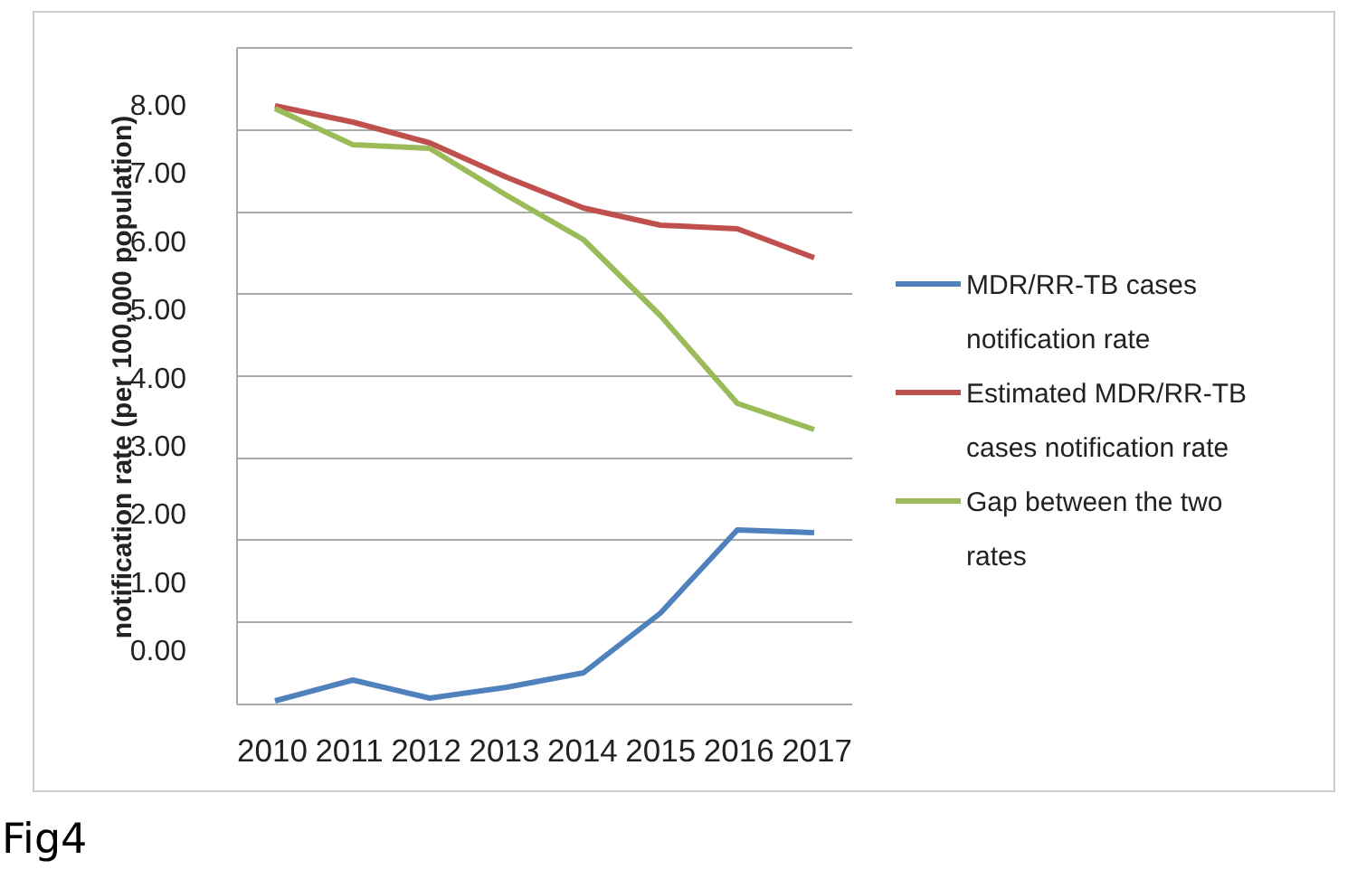notification rate (per 100,000 population)
8.00
7.00
6.00
5.00
4.00
3.00
2.00
1.00
0.00
2010 2011 2012 2013 2014 2015 2016 2017
MDR/RR-TB cases
notification rate
Estimated MDR/RR-TB
cases notification rate
Gap between the two
rates
Fig4